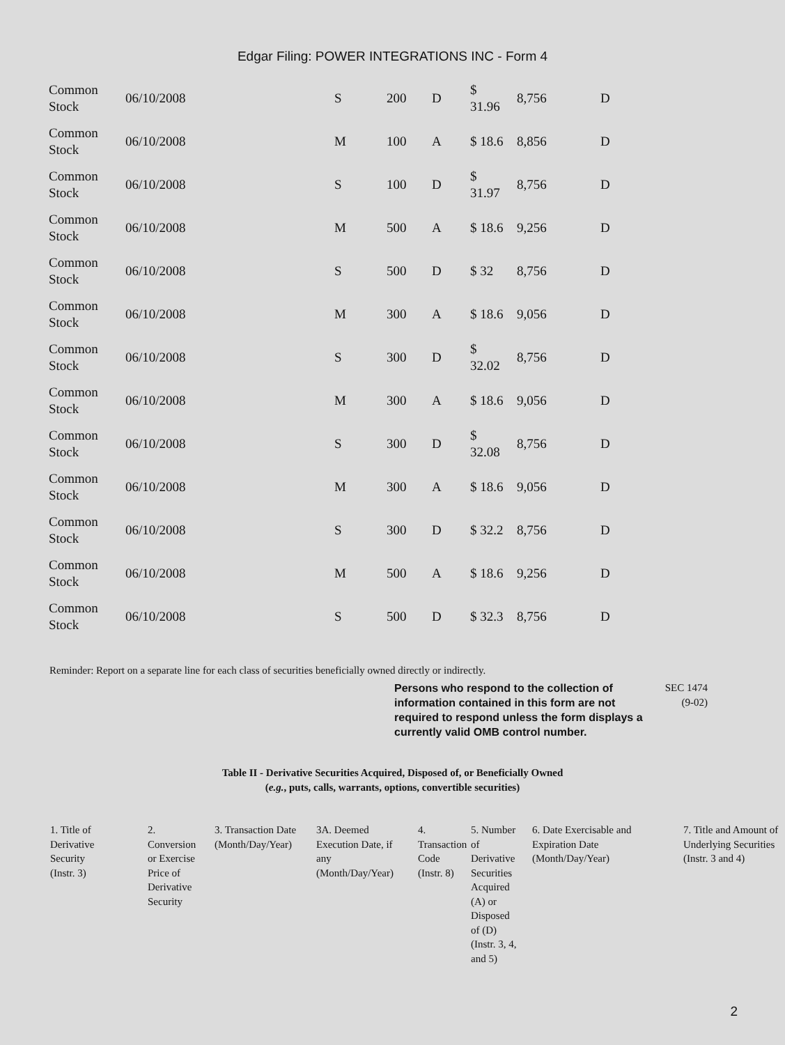Edgar Filing: POWER INTEGRATIONS INC - Form 4
| Common Stock | 06/10/2008 | S | 200 | D | $ 31.96 | 8,756 | D |
| Common Stock | 06/10/2008 | M | 100 | A | $ 18.6 | 8,856 | D |
| Common Stock | 06/10/2008 | S | 100 | D | $ 31.97 | 8,756 | D |
| Common Stock | 06/10/2008 | M | 500 | A | $ 18.6 | 9,256 | D |
| Common Stock | 06/10/2008 | S | 500 | D | $ 32 | 8,756 | D |
| Common Stock | 06/10/2008 | M | 300 | A | $ 18.6 | 9,056 | D |
| Common Stock | 06/10/2008 | S | 300 | D | $ 32.02 | 8,756 | D |
| Common Stock | 06/10/2008 | M | 300 | A | $ 18.6 | 9,056 | D |
| Common Stock | 06/10/2008 | S | 300 | D | $ 32.08 | 8,756 | D |
| Common Stock | 06/10/2008 | M | 300 | A | $ 18.6 | 9,056 | D |
| Common Stock | 06/10/2008 | S | 300 | D | $ 32.2 | 8,756 | D |
| Common Stock | 06/10/2008 | M | 500 | A | $ 18.6 | 9,256 | D |
| Common Stock | 06/10/2008 | S | 500 | D | $ 32.3 | 8,756 | D |
Reminder: Report on a separate line for each class of securities beneficially owned directly or indirectly.
Persons who respond to the collection of information contained in this form are not required to respond unless the form displays a currently valid OMB control number.
SEC 1474
(9-02)
Table II - Derivative Securities Acquired, Disposed of, or Beneficially Owned
(e.g., puts, calls, warrants, options, convertible securities)
| 1. Title of Derivative Security (Instr. 3) | 2. Conversion or Exercise Price of Derivative Security | 3. Transaction Date (Month/Day/Year) | 3A. Deemed Execution Date, if any (Month/Day/Year) | 4. Transaction Code (Instr. 8) | 5. Number of Derivative Securities Acquired (A) or Disposed of (D) (Instr. 3, 4, and 5) | 6. Date Exercisable and Expiration Date (Month/Day/Year) | 7. Title and Amount of Underlying Securities (Instr. 3 and 4) |
| --- | --- | --- | --- | --- | --- | --- | --- |
2